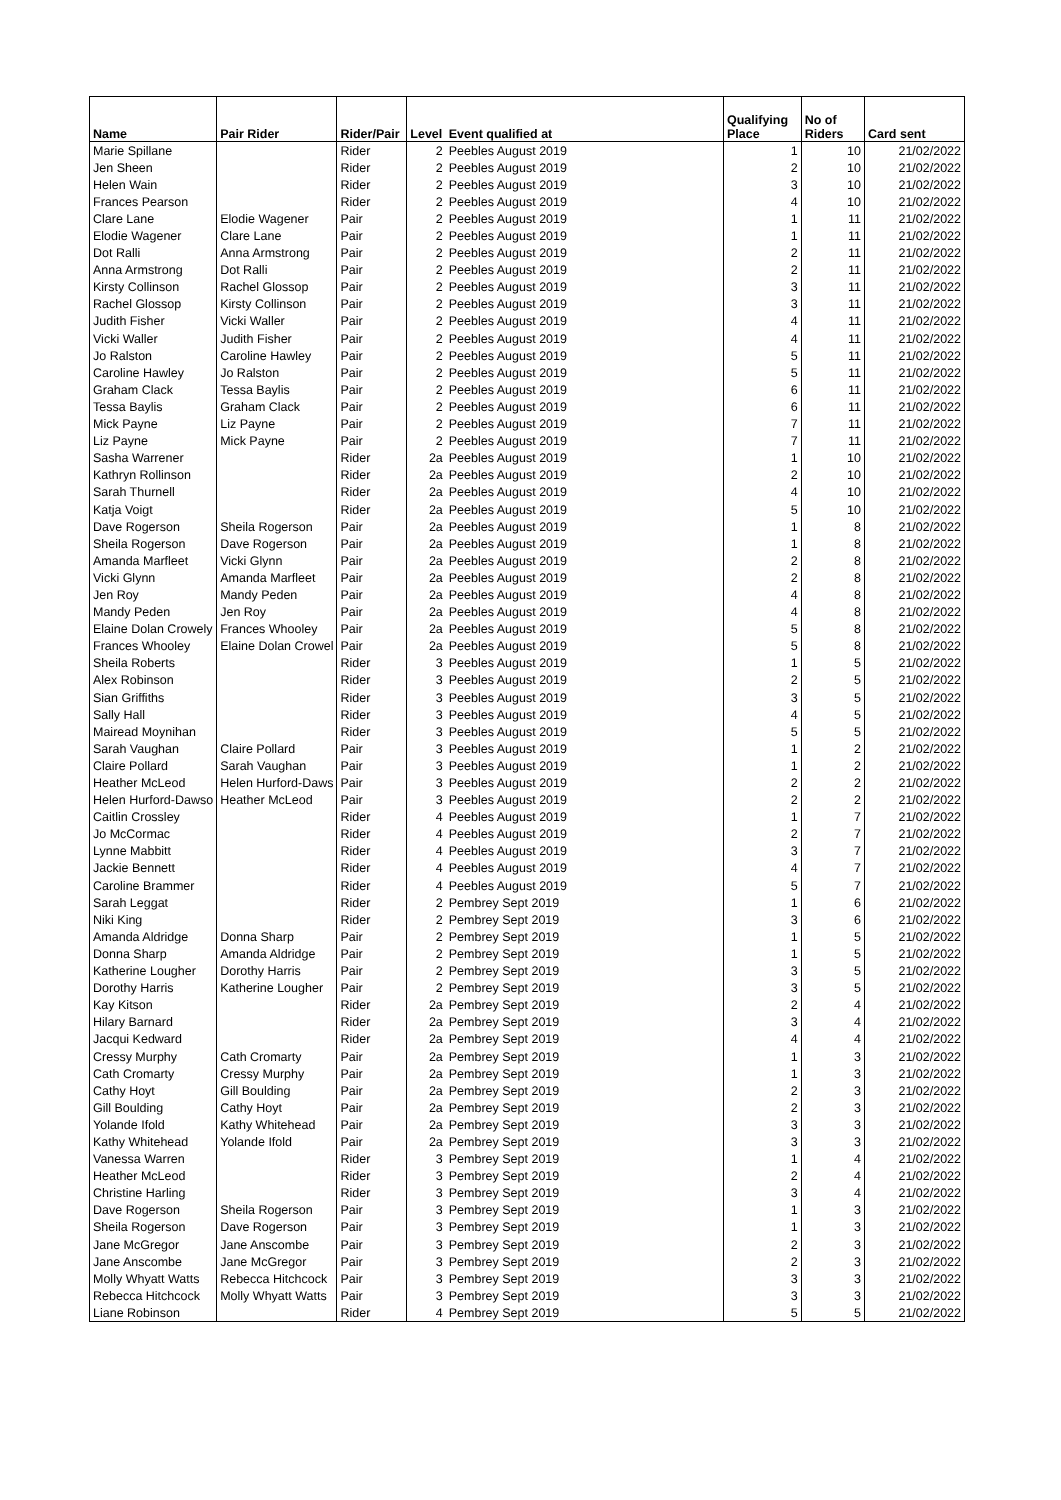| Name | Pair Rider | Rider/Pair | Level | Event qualified at | Qualifying Place | No of Riders | Card sent |
| --- | --- | --- | --- | --- | --- | --- | --- |
| Marie Spillane | | Rider | 2 | Peebles August 2019 | 1 | 10 | 21/02/2022 |
| Jen Sheen | | Rider | 2 | Peebles August 2019 | 2 | 10 | 21/02/2022 |
| Helen Wain | | Rider | 2 | Peebles August 2019 | 3 | 10 | 21/02/2022 |
| Frances Pearson | | Rider | 2 | Peebles August 2019 | 4 | 10 | 21/02/2022 |
| Clare Lane | Elodie Wagener | Pair | 2 | Peebles August 2019 | 1 | 11 | 21/02/2022 |
| Elodie Wagener | Clare Lane | Pair | 2 | Peebles August 2019 | 1 | 11 | 21/02/2022 |
| Dot Ralli | Anna Armstrong | Pair | 2 | Peebles August 2019 | 2 | 11 | 21/02/2022 |
| Anna Armstrong | Dot Ralli | Pair | 2 | Peebles August 2019 | 2 | 11 | 21/02/2022 |
| Kirsty Collinson | Rachel Glossop | Pair | 2 | Peebles August 2019 | 3 | 11 | 21/02/2022 |
| Rachel Glossop | Kirsty Collinson | Pair | 2 | Peebles August 2019 | 3 | 11 | 21/02/2022 |
| Judith Fisher | Vicki Waller | Pair | 2 | Peebles August 2019 | 4 | 11 | 21/02/2022 |
| Vicki Waller | Judith Fisher | Pair | 2 | Peebles August 2019 | 4 | 11 | 21/02/2022 |
| Jo Ralston | Caroline Hawley | Pair | 2 | Peebles August 2019 | 5 | 11 | 21/02/2022 |
| Caroline Hawley | Jo Ralston | Pair | 2 | Peebles August 2019 | 5 | 11 | 21/02/2022 |
| Graham Clack | Tessa Baylis | Pair | 2 | Peebles August 2019 | 6 | 11 | 21/02/2022 |
| Tessa Baylis | Graham Clack | Pair | 2 | Peebles August 2019 | 6 | 11 | 21/02/2022 |
| Mick Payne | Liz Payne | Pair | 2 | Peebles August 2019 | 7 | 11 | 21/02/2022 |
| Liz Payne | Mick Payne | Pair | 2 | Peebles August 2019 | 7 | 11 | 21/02/2022 |
| Sasha Warrener | | Rider | 2a | Peebles August 2019 | 1 | 10 | 21/02/2022 |
| Kathryn Rollinson | | Rider | 2a | Peebles August 2019 | 2 | 10 | 21/02/2022 |
| Sarah Thurnell | | Rider | 2a | Peebles August 2019 | 4 | 10 | 21/02/2022 |
| Katja Voigt | | Rider | 2a | Peebles August 2019 | 5 | 10 | 21/02/2022 |
| Dave Rogerson | Sheila Rogerson | Pair | 2a | Peebles August 2019 | 1 | 8 | 21/02/2022 |
| Sheila Rogerson | Dave Rogerson | Pair | 2a | Peebles August 2019 | 1 | 8 | 21/02/2022 |
| Amanda Marfleet | Vicki Glynn | Pair | 2a | Peebles August 2019 | 2 | 8 | 21/02/2022 |
| Vicki Glynn | Amanda Marfleet | Pair | 2a | Peebles August 2019 | 2 | 8 | 21/02/2022 |
| Jen Roy | Mandy Peden | Pair | 2a | Peebles August 2019 | 4 | 8 | 21/02/2022 |
| Mandy Peden | Jen Roy | Pair | 2a | Peebles August 2019 | 4 | 8 | 21/02/2022 |
| Elaine Dolan Crowely | Frances Whooley | Pair | 2a | Peebles August 2019 | 5 | 8 | 21/02/2022 |
| Frances Whooley | Elaine Dolan Crowel | Pair | 2a | Peebles August 2019 | 5 | 8 | 21/02/2022 |
| Sheila Roberts | | Rider | 3 | Peebles August 2019 | 1 | 5 | 21/02/2022 |
| Alex Robinson | | Rider | 3 | Peebles August 2019 | 2 | 5 | 21/02/2022 |
| Sian Griffiths | | Rider | 3 | Peebles August 2019 | 3 | 5 | 21/02/2022 |
| Sally Hall | | Rider | 3 | Peebles August 2019 | 4 | 5 | 21/02/2022 |
| Mairead Moynihan | | Rider | 3 | Peebles August 2019 | 5 | 5 | 21/02/2022 |
| Sarah Vaughan | Claire Pollard | Pair | 3 | Peebles August 2019 | 1 | 2 | 21/02/2022 |
| Claire Pollard | Sarah Vaughan | Pair | 3 | Peebles August 2019 | 1 | 2 | 21/02/2022 |
| Heather McLeod | Helen Hurford-Daws | Pair | 3 | Peebles August 2019 | 2 | 2 | 21/02/2022 |
| Helen Hurford-Dawso | Heather McLeod | Pair | 3 | Peebles August 2019 | 2 | 2 | 21/02/2022 |
| Caitlin Crossley | | Rider | 4 | Peebles August 2019 | 1 | 7 | 21/02/2022 |
| Jo McCormac | | Rider | 4 | Peebles August 2019 | 2 | 7 | 21/02/2022 |
| Lynne Mabbitt | | Rider | 4 | Peebles August 2019 | 3 | 7 | 21/02/2022 |
| Jackie Bennett | | Rider | 4 | Peebles August 2019 | 4 | 7 | 21/02/2022 |
| Caroline Brammer | | Rider | 4 | Peebles August 2019 | 5 | 7 | 21/02/2022 |
| Sarah Leggat | | Rider | 2 | Pembrey Sept 2019 | 1 | 6 | 21/02/2022 |
| Niki King | | Rider | 2 | Pembrey Sept 2019 | 3 | 6 | 21/02/2022 |
| Amanda Aldridge | Donna Sharp | Pair | 2 | Pembrey Sept 2019 | 1 | 5 | 21/02/2022 |
| Donna Sharp | Amanda Aldridge | Pair | 2 | Pembrey Sept 2019 | 1 | 5 | 21/02/2022 |
| Katherine Lougher | Dorothy Harris | Pair | 2 | Pembrey Sept 2019 | 3 | 5 | 21/02/2022 |
| Dorothy Harris | Katherine Lougher | Pair | 2 | Pembrey Sept 2019 | 3 | 5 | 21/02/2022 |
| Kay Kitson | | Rider | 2a | Pembrey Sept 2019 | 2 | 4 | 21/02/2022 |
| Hilary Barnard | | Rider | 2a | Pembrey Sept 2019 | 3 | 4 | 21/02/2022 |
| Jacqui Kedward | | Rider | 2a | Pembrey Sept 2019 | 4 | 4 | 21/02/2022 |
| Cressy Murphy | Cath Cromarty | Pair | 2a | Pembrey Sept 2019 | 1 | 3 | 21/02/2022 |
| Cath Cromarty | Cressy Murphy | Pair | 2a | Pembrey Sept 2019 | 1 | 3 | 21/02/2022 |
| Cathy Hoyt | Gill Boulding | Pair | 2a | Pembrey Sept 2019 | 2 | 3 | 21/02/2022 |
| Gill Boulding | Cathy Hoyt | Pair | 2a | Pembrey Sept 2019 | 2 | 3 | 21/02/2022 |
| Yolande Ifold | Kathy Whitehead | Pair | 2a | Pembrey Sept 2019 | 3 | 3 | 21/02/2022 |
| Kathy Whitehead | Yolande Ifold | Pair | 2a | Pembrey Sept 2019 | 3 | 3 | 21/02/2022 |
| Vanessa Warren | | Rider | 3 | Pembrey Sept 2019 | 1 | 4 | 21/02/2022 |
| Heather McLeod | | Rider | 3 | Pembrey Sept 2019 | 2 | 4 | 21/02/2022 |
| Christine Harling | | Rider | 3 | Pembrey Sept 2019 | 3 | 4 | 21/02/2022 |
| Dave Rogerson | Sheila Rogerson | Pair | 3 | Pembrey Sept 2019 | 1 | 3 | 21/02/2022 |
| Sheila Rogerson | Dave Rogerson | Pair | 3 | Pembrey Sept 2019 | 1 | 3 | 21/02/2022 |
| Jane McGregor | Jane Anscombe | Pair | 3 | Pembrey Sept 2019 | 2 | 3 | 21/02/2022 |
| Jane Anscombe | Jane McGregor | Pair | 3 | Pembrey Sept 2019 | 2 | 3 | 21/02/2022 |
| Molly Whyatt Watts | Rebecca Hitchcock | Pair | 3 | Pembrey Sept 2019 | 3 | 3 | 21/02/2022 |
| Rebecca Hitchcock | Molly Whyatt Watts | Pair | 3 | Pembrey Sept 2019 | 3 | 3 | 21/02/2022 |
| Liane Robinson | | Rider | 4 | Pembrey Sept 2019 | 5 | 5 | 21/02/2022 |